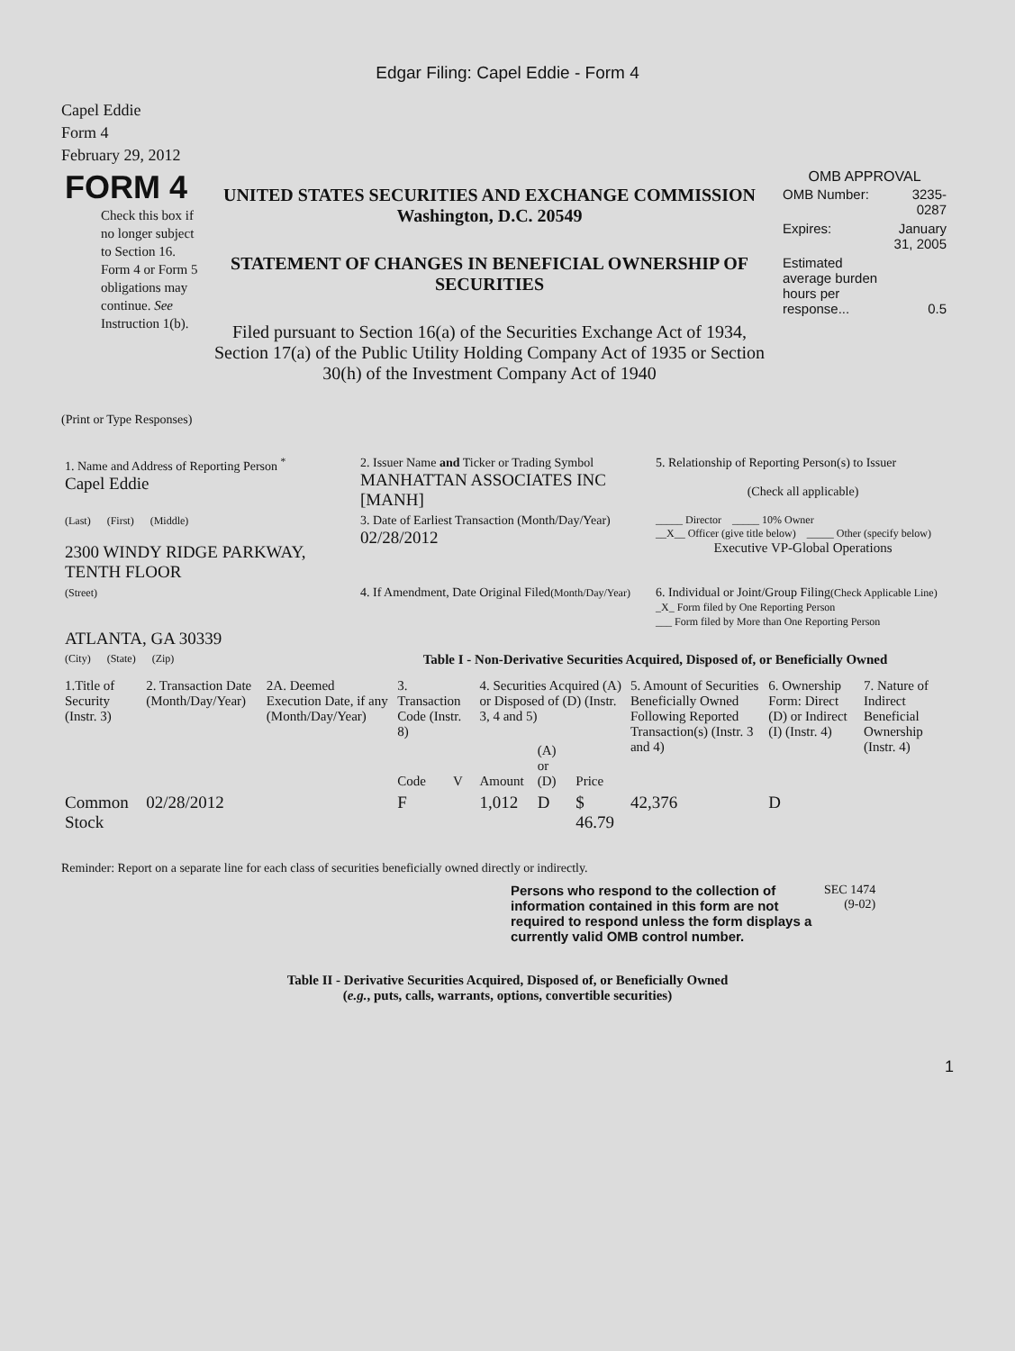Edgar Filing: Capel Eddie - Form 4
Capel Eddie
Form 4
February 29, 2012
| FORM 4 Check this box if no longer subject to Section 16. Form 4 or Form 5 obligations may continue. See Instruction 1(b). | UNITED STATES SECURITIES AND EXCHANGE COMMISSION Washington, D.C. 20549 STATEMENT OF CHANGES IN BENEFICIAL OWNERSHIP OF SECURITIES Filed pursuant to Section 16(a) of the Securities Exchange Act of 1934, Section 17(a) of the Public Utility Holding Company Act of 1935 or Section 30(h) of the Investment Company Act of 1940 | OMB APPROVAL / OMB Number: / 3235-0287 / / Expires: / January 31, 2005 / / Estimated average burden hours per response... / 0.5 / |
(Print or Type Responses)
| 1. Name and Address of Reporting Person <sup>*</sup> Capel Eddie | 2. Issuer Name and Ticker or Trading Symbol MANHATTAN ASSOCIATES INC [MANH] | 5. Relationship of Reporting Person(s) to Issuer (Check all applicable) |
| (Last) (First) (Middle) 2300 WINDY RIDGE PARKWAY, TENTH FLOOR | 3. Date of Earliest Transaction (Month/Day/Year) 02/28/2012 | _____ Director _____ 10% Owner __X__ Officer (give title below) _____ Other (specify below) Executive VP-Global Operations |
| (Street) ATLANTA, GA 30339 | 4. If Amendment, Date Original Filed (Month/Day/Year) | 6. Individual or Joint/Group Filing (Check Applicable Line) _X_ Form filed by One Reporting Person ___ Form filed by More than One Reporting Person |
| (City) (State) (Zip) | Table I - Non-Derivative Securities Acquired, Disposed of, or Beneficially Owned | |
| 1.Title of Security (Instr. 3) | 2. Transaction Date (Month/Day/Year) | 2A. Deemed Execution Date, if any (Month/Day/Year) | 3. Transaction Code (Instr. 8) | | 4. Securities Acquired (A) or Disposed of (D) (Instr. 3, 4 and 5) | | | 5. Amount of Securities Beneficially Owned Following Reported Transaction(s) (Instr. 3 and 4) | 6. Ownership Form: Direct (D) or Indirect (I) (Instr. 4) | 7. Nature of Indirect Beneficial Ownership (Instr. 4) |
| --- | --- | --- | --- | --- | --- | --- | --- | --- | --- | --- |
| | | | Code | V | Amount | (A) or (D) | Price | | | |
| Common Stock | 02/28/2012 | | F | | 1,012 | D | $ 46.79 | 42,376 | D | |
Reminder: Report on a separate line for each class of securities beneficially owned directly or indirectly.
| Persons who respond to the collection of information contained in this form are not required to respond unless the form displays a currently valid OMB control number. | SEC 1474 (9-02) |
Table II - Derivative Securities Acquired, Disposed of, or Beneficially Owned
(e.g., puts, calls, warrants, options, convertible securities)
1